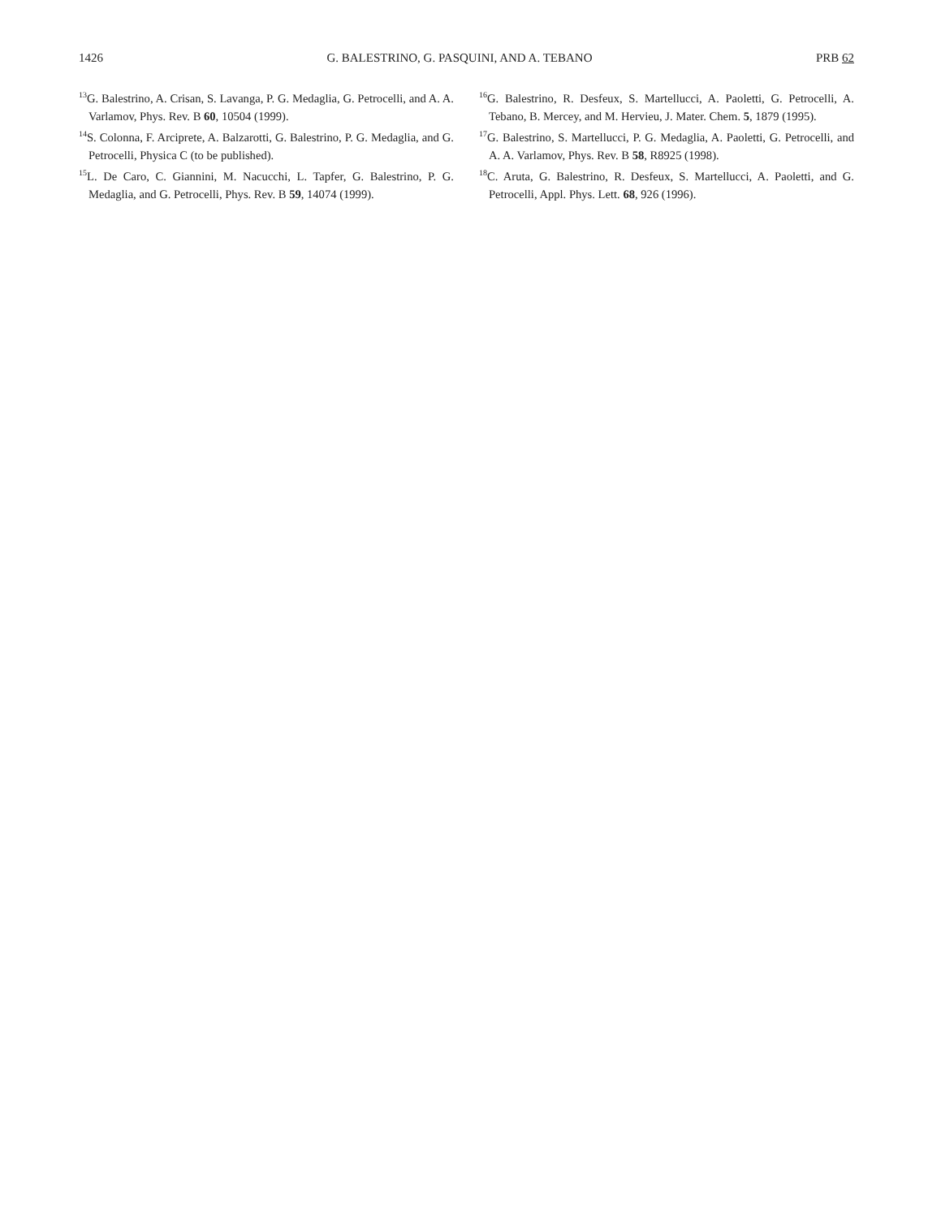1426 G. BALESTRINO, G. PASQUINI, AND A. TEBANO PRB 62
<sup>13</sup> G. Balestrino, A. Crisan, S. Lavanga, P. G. Medaglia, G. Petrocelli, and A. A. Varlamov, Phys. Rev. B 60, 10504 (1999).
<sup>14</sup> S. Colonna, F. Arciprete, A. Balzarotti, G. Balestrino, P. G. Medaglia, and G. Petrocelli, Physica C (to be published).
<sup>15</sup> L. De Caro, C. Giannini, M. Nacucchi, L. Tapfer, G. Balestrino, P. G. Medaglia, and G. Petrocelli, Phys. Rev. B 59, 14074 (1999).
<sup>16</sup> G. Balestrino, R. Desfeux, S. Martellucci, A. Paoletti, G. Petrocelli, A. Tebano, B. Mercey, and M. Hervieu, J. Mater. Chem. 5, 1879 (1995).
<sup>17</sup> G. Balestrino, S. Martellucci, P. G. Medaglia, A. Paoletti, G. Petrocelli, and A. A. Varlamov, Phys. Rev. B 58, R8925 (1998).
<sup>18</sup>C. Aruta, G. Balestrino, R. Desfeux, S. Martellucci, A. Paoletti, and G. Petrocelli, Appl. Phys. Lett. 68, 926 (1996).